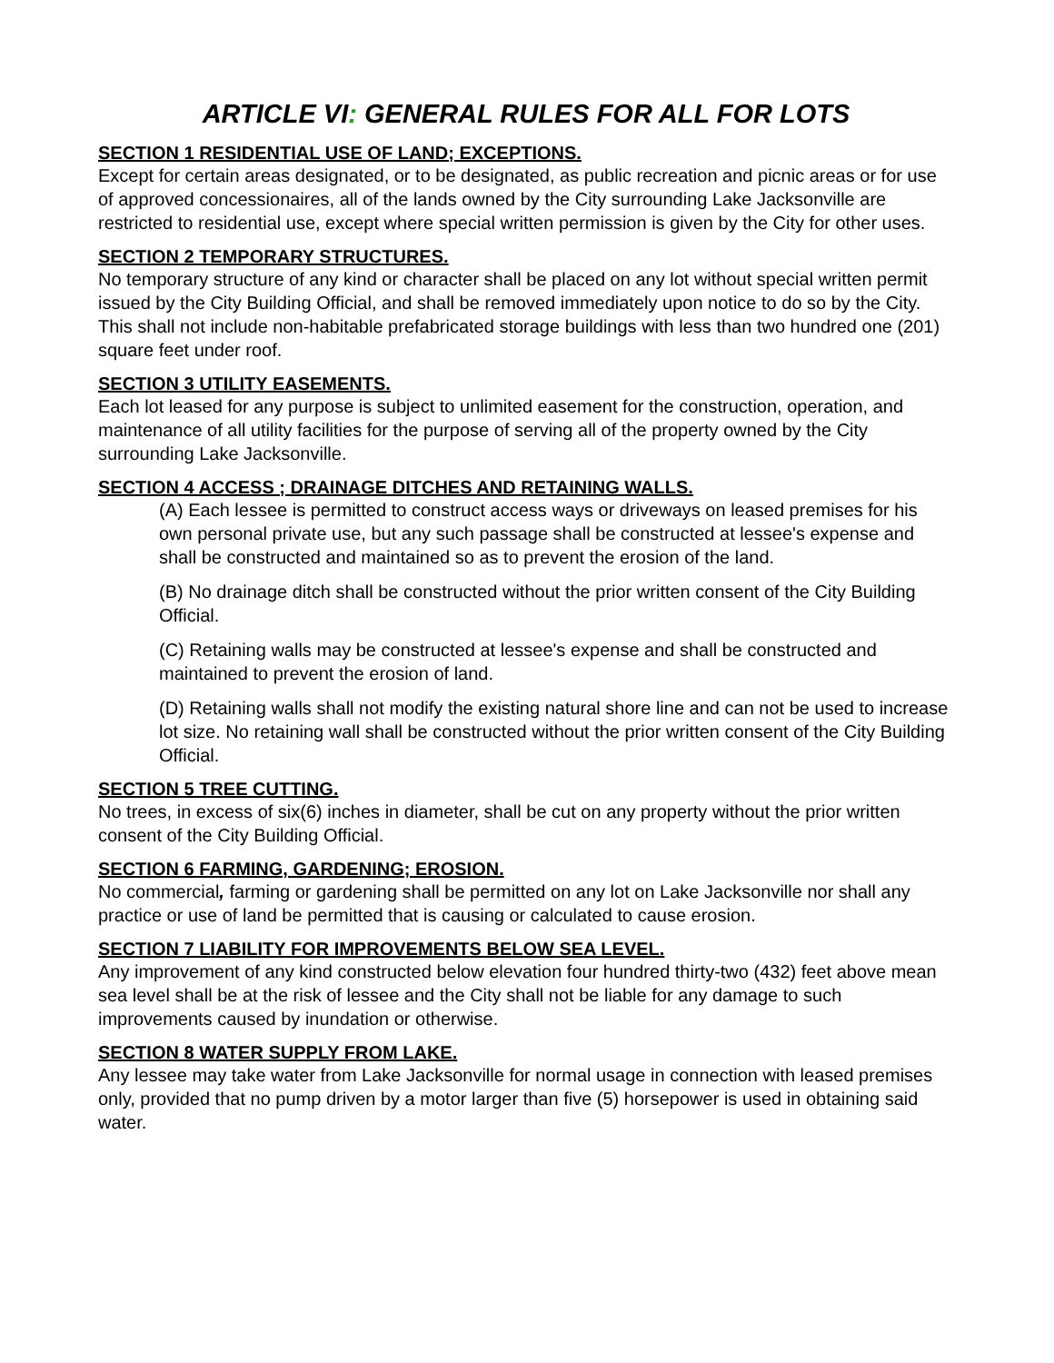ARTICLE VI: GENERAL RULES FOR ALL FOR LOTS
SECTION 1 RESIDENTIAL USE OF LAND; EXCEPTIONS.
Except for certain areas designated, or to be designated, as public recreation and picnic areas or for use of approved concessionaires, all of the lands owned by the City surrounding Lake Jacksonville are restricted to residential use, except where special written permission is given by the City for other uses.
SECTION 2 TEMPORARY STRUCTURES.
No temporary structure of any kind or character shall be placed on any lot without special written permit issued by the City Building Official, and shall be removed immediately upon notice to do so by the City. This shall not include non-habitable prefabricated storage buildings with less than two hundred one (201) square feet under roof.
SECTION 3 UTILITY EASEMENTS.
Each lot leased for any purpose is subject to unlimited easement for the construction, operation, and maintenance of all utility facilities for the purpose of serving all of the property owned by the City surrounding Lake Jacksonville.
SECTION 4 ACCESS ; DRAINAGE DITCHES AND RETAINING WALLS.
(A) Each lessee is permitted to construct access ways or driveways on leased premises for his own personal private use, but any such passage shall be constructed at lessee's expense and shall be constructed and maintained so as to prevent the erosion of the land.
(B) No drainage ditch shall be constructed without the prior written consent of the City Building Official.
(C) Retaining walls may be constructed at lessee's expense and shall be constructed and maintained to prevent the erosion of land.
(D) Retaining walls shall not modify the existing natural shore line and can not be used to increase lot size. No retaining wall shall be constructed without the prior written consent of the City Building Official.
SECTION 5 TREE CUTTING.
No trees, in excess of six(6) inches in diameter, shall be cut on any property without the prior written consent of the City Building Official.
SECTION 6 FARMING, GARDENING; EROSION.
No commercial, farming or gardening shall be permitted on any lot on Lake Jacksonville nor shall any practice or use of land be permitted that is causing or calculated to cause erosion.
SECTION 7 LIABILITY FOR IMPROVEMENTS BELOW SEA LEVEL.
Any improvement of any kind constructed below elevation four hundred thirty-two (432) feet above mean sea level shall be at the risk of lessee and the City shall not be liable for any damage to such improvements caused by inundation or otherwise.
SECTION 8 WATER SUPPLY FROM LAKE.
Any lessee may take water from Lake Jacksonville for normal usage in connection with leased premises only, provided that no pump driven by a motor larger than five (5) horsepower is used in obtaining said water.